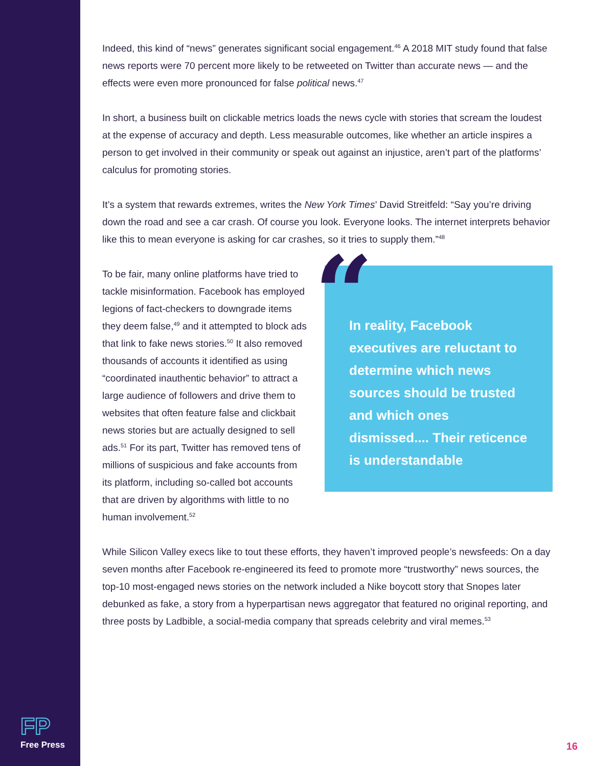Indeed, this kind of “news” generates significant social engagement.<sup>46</sup> A 2018 MIT study found that false news reports were 70 percent more likely to be retweeted on Twitter than accurate news — and the effects were even more pronounced for false political news.<sup>47</sup>
In short, a business built on clickable metrics loads the news cycle with stories that scream the loudest at the expense of accuracy and depth. Less measurable outcomes, like whether an article inspires a person to get involved in their community or speak out against an injustice, aren’t part of the platforms’ calculus for promoting stories.
It’s a system that rewards extremes, writes the New York Times’ David Streitfeld: “Say you’re driving down the road and see a car crash. Of course you look. Everyone looks. The internet interprets behavior like this to mean everyone is asking for car crashes, so it tries to supply them.”<sup>48</sup>
To be fair, many online platforms have tried to tackle misinformation. Facebook has employed legions of fact-checkers to downgrade items they deem false,<sup>49</sup> and it attempted to block ads that link to fake news stories.<sup>50</sup> It also removed thousands of accounts it identified as using “coordinated inauthentic behavior” to attract a large audience of followers and drive them to websites that often feature false and clickbait news stories but are actually designed to sell ads.<sup>51</sup> For its part, Twitter has removed tens of millions of suspicious and fake accounts from its platform, including so-called bot accounts that are driven by algorithms with little to no human involvement.<sup>52</sup>
In reality, Facebook executives are reluctant to determine which news sources should be trusted and which ones dismissed.... Their reticence is understandable
“
While Silicon Valley execs like to tout these efforts, they haven’t improved people’s newsfeeds: On a day seven months after Facebook re-engineered its feed to promote more “trustworthy” news sources, the top-10 most-engaged news stories on the network included a Nike boycott story that Snopes later debunked as fake, a story from a hyperpartisan news aggregator that featured no original reporting, and three posts by Ladbible, a social-media company that spreads celebrity and viral memes.<sup>53</sup>
FP
Free Press
16